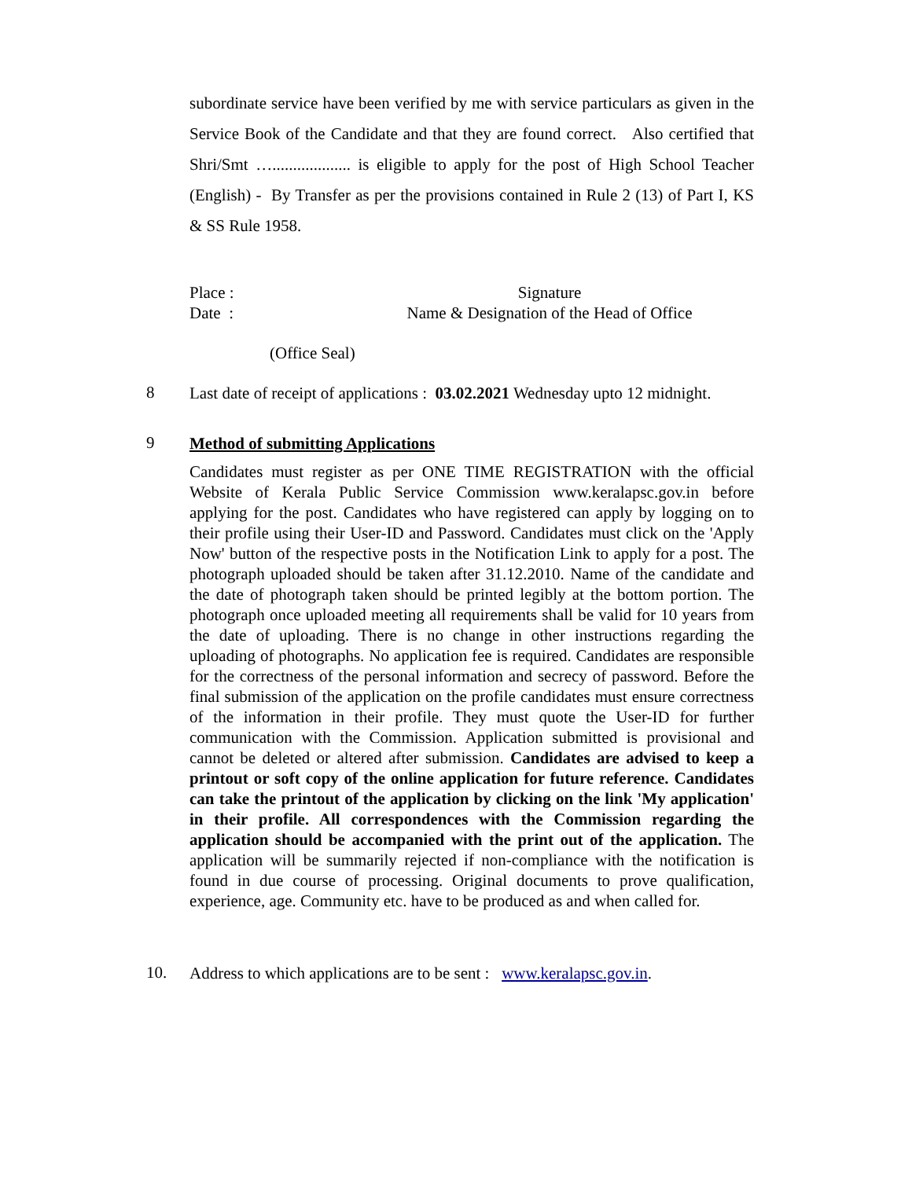subordinate service have been verified by me with service particulars as given in the Service Book of the Candidate and that they are found correct. Also certified that Shri/Smt …................... is eligible to apply for the post of High School Teacher (English) - By Transfer as per the provisions contained in Rule 2 (13) of Part I, KS & SS Rule 1958.
Place :
Date :
Signature
Name & Designation of the Head of Office
(Office Seal)
8
Last date of receipt of applications : 03.02.2021 Wednesday upto 12 midnight.
9
Method of submitting Applications
Candidates must register as per ONE TIME REGISTRATION with the official Website of Kerala Public Service Commission www.keralapsc.gov.in before applying for the post. Candidates who have registered can apply by logging on to their profile using their User-ID and Password. Candidates must click on the 'Apply Now' button of the respective posts in the Notification Link to apply for a post. The photograph uploaded should be taken after 31.12.2010. Name of the candidate and the date of photograph taken should be printed legibly at the bottom portion. The photograph once uploaded meeting all requirements shall be valid for 10 years from the date of uploading. There is no change in other instructions regarding the uploading of photographs. No application fee is required. Candidates are responsible for the correctness of the personal information and secrecy of password. Before the final submission of the application on the profile candidates must ensure correctness of the information in their profile. They must quote the User-ID for further communication with the Commission. Application submitted is provisional and cannot be deleted or altered after submission. Candidates are advised to keep a printout or soft copy of the online application for future reference. Candidates can take the printout of the application by clicking on the link 'My application' in their profile. All correspondences with the Commission regarding the application should be accompanied with the print out of the application. The application will be summarily rejected if non-compliance with the notification is found in due course of processing. Original documents to prove qualification, experience, age. Community etc. have to be produced as and when called for.
10.
Address to which applications are to be sent : www.keralapsc.gov.in.